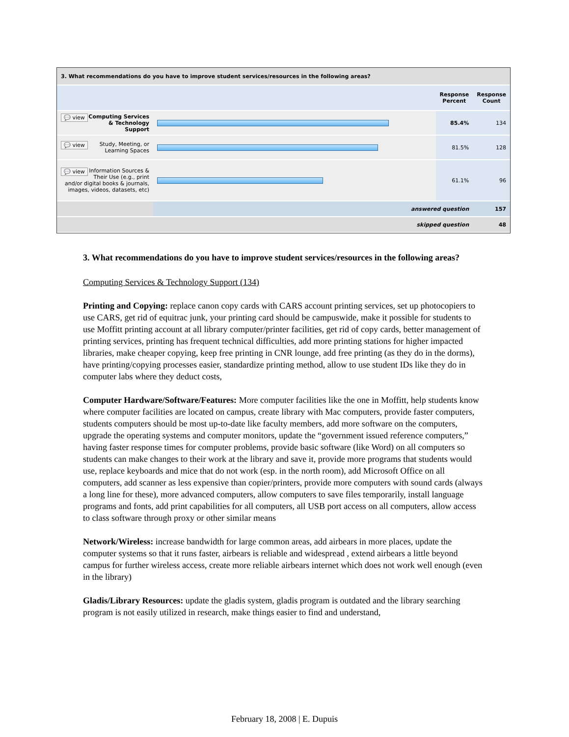| 3. What recommendations do you have to improve student services/resources in the following areas? | | | |
| --- | --- | --- | --- |
| | | Response Percent | Response Count |
| 💬 view Computing Services & Technology Support | | 85.4% | 134 |
| 💬 view Study, Meeting, or Learning Spaces | | 81.5% | 128 |
| 💬 view Information Sources & Their Use (e.g., print and/or digital books & journals, images, videos, datasets, etc) | | 61.1% | 96 |
| | answered question | | 157 |
| | skipped question | | 48 |
3. What recommendations do you have to improve student services/resources in the following areas?
Computing Services & Technology Support (134)
Printing and Copying: replace canon copy cards with CARS account printing services, set up photocopiers to use CARS, get rid of equitrac junk, your printing card should be campuswide, make it possible for students to use Moffitt printing account at all library computer/printer facilities, get rid of copy cards, better management of printing services, printing has frequent technical difficulties, add more printing stations for higher impacted libraries, make cheaper copying, keep free printing in CNR lounge, add free printing (as they do in the dorms), have printing/copying processes easier, standardize printing method, allow to use student IDs like they do in computer labs where they deduct costs,
Computer Hardware/Software/Features: More computer facilities like the one in Moffitt, help students know where computer facilities are located on campus, create library with Mac computers, provide faster computers, students computers should be most up-to-date like faculty members, add more software on the computers, upgrade the operating systems and computer monitors, update the “government issued reference computers,” having faster response times for computer problems, provide basic software (like Word) on all computers so students can make changes to their work at the library and save it, provide more programs that students would use, replace keyboards and mice that do not work (esp. in the north room), add Microsoft Office on all computers, add scanner as less expensive than copier/printers, provide more computers with sound cards (always a long line for these), more advanced computers, allow computers to save files temporarily, install language programs and fonts, add print capabilities for all computers, all USB port access on all computers, allow access to class software through proxy or other similar means
Network/Wireless: increase bandwidth for large common areas, add airbears in more places, update the computer systems so that it runs faster, airbears is reliable and widespread , extend airbears a little beyond campus for further wireless access, create more reliable airbears internet which does not work well enough (even in the library)
Gladis/Library Resources: update the gladis system, gladis program is outdated and the library searching program is not easily utilized in research, make things easier to find and understand,
February 18, 2008 | E. Dupuis